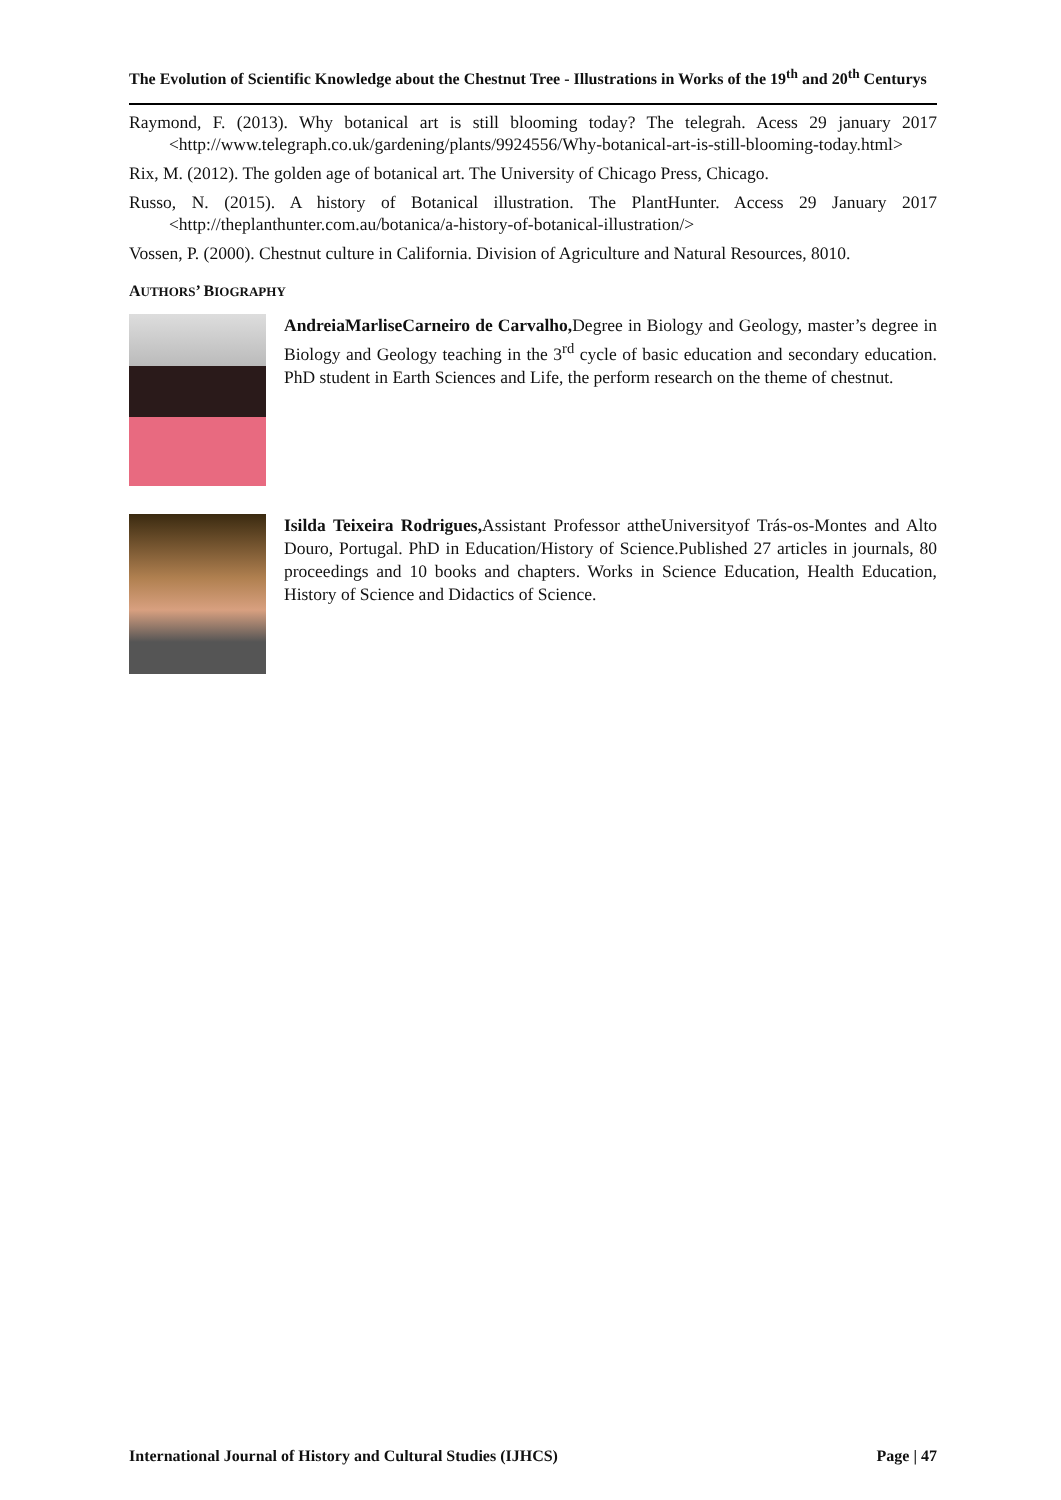The Evolution of Scientific Knowledge about the Chestnut Tree - Illustrations in Works of the 19<sup>th</sup> and 20<sup>th</sup> Centurys
Raymond, F. (2013). Why botanical art is still blooming today? The telegrah. Acess 29 january 2017 <http://www.telegraph.co.uk/gardening/plants/9924556/Why-botanical-art-is-still-blooming-today.html>
Rix, M. (2012). The golden age of botanical art. The University of Chicago Press, Chicago.
Russo, N. (2015). A history of Botanical illustration. The PlantHunter. Access 29 January 2017 <http://theplanthunter.com.au/botanica/a-history-of-botanical-illustration/>
Vossen, P. (2000). Chestnut culture in California. Division of Agriculture and Natural Resources, 8010.
AUTHORS’ BIOGRAPHY
AndreiaMarliseCarneiro de Carvalho, Degree in Biology and Geology, master’s degree in Biology and Geology teaching in the 3<sup>rd</sup> cycle of basic education and secondary education. PhD student in Earth Sciences and Life, the perform research on the theme of chestnut.
Isilda Teixeira Rodrigues, Assistant Professor attheUniversityof Trás-os-Montes and Alto Douro, Portugal. PhD in Education/History of Science.Published 27 articles in journals, 80 proceedings and 10 books and chapters. Works in Science Education, Health Education, History of Science and Didactics of Science.
International Journal of History and Cultural Studies (IJHCS) Page | 47